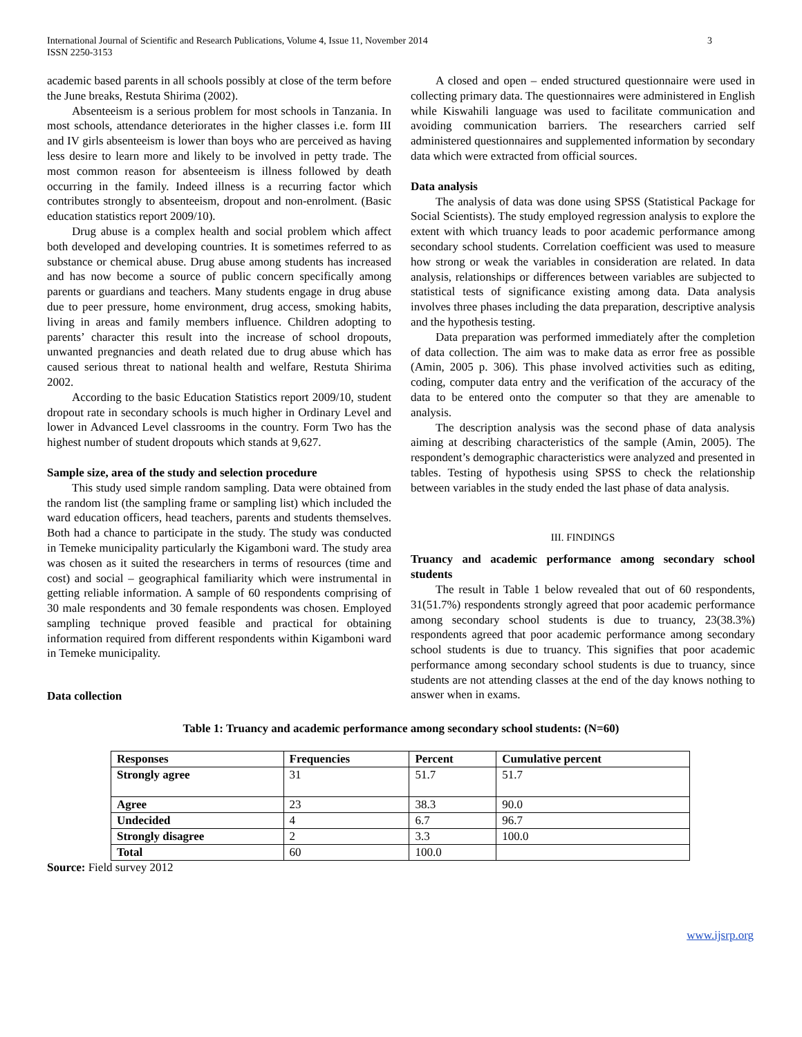International Journal of Scientific and Research Publications, Volume 4, Issue 11, November 2014
ISSN 2250-3153
3
academic based parents in all schools possibly at close of the term before the June breaks, Restuta Shirima (2002).
Absenteeism is a serious problem for most schools in Tanzania. In most schools, attendance deteriorates in the higher classes i.e. form III and IV girls absenteeism is lower than boys who are perceived as having less desire to learn more and likely to be involved in petty trade. The most common reason for absenteeism is illness followed by death occurring in the family. Indeed illness is a recurring factor which contributes strongly to absenteeism, dropout and non-enrolment. (Basic education statistics report 2009/10).
Drug abuse is a complex health and social problem which affect both developed and developing countries. It is sometimes referred to as substance or chemical abuse. Drug abuse among students has increased and has now become a source of public concern specifically among parents or guardians and teachers. Many students engage in drug abuse due to peer pressure, home environment, drug access, smoking habits, living in areas and family members influence. Children adopting to parents’ character this result into the increase of school dropouts, unwanted pregnancies and death related due to drug abuse which has caused serious threat to national health and welfare, Restuta Shirima 2002.
According to the basic Education Statistics report 2009/10, student dropout rate in secondary schools is much higher in Ordinary Level and lower in Advanced Level classrooms in the country. Form Two has the highest number of student dropouts which stands at 9,627.
Sample size, area of the study and selection procedure
This study used simple random sampling. Data were obtained from the random list (the sampling frame or sampling list) which included the ward education officers, head teachers, parents and students themselves. Both had a chance to participate in the study. The study was conducted in Temeke municipality particularly the Kigamboni ward. The study area was chosen as it suited the researchers in terms of resources (time and cost) and social – geographical familiarity which were instrumental in getting reliable information. A sample of 60 respondents comprising of 30 male respondents and 30 female respondents was chosen. Employed sampling technique proved feasible and practical for obtaining information required from different respondents within Kigamboni ward in Temeke municipality.
Data collection
A closed and open – ended structured questionnaire were used in collecting primary data. The questionnaires were administered in English while Kiswahili language was used to facilitate communication and avoiding communication barriers. The researchers carried self administered questionnaires and supplemented information by secondary data which were extracted from official sources.
Data analysis
The analysis of data was done using SPSS (Statistical Package for Social Scientists). The study employed regression analysis to explore the extent with which truancy leads to poor academic performance among secondary school students. Correlation coefficient was used to measure how strong or weak the variables in consideration are related. In data analysis, relationships or differences between variables are subjected to statistical tests of significance existing among data. Data analysis involves three phases including the data preparation, descriptive analysis and the hypothesis testing.
Data preparation was performed immediately after the completion of data collection. The aim was to make data as error free as possible (Amin, 2005 p. 306). This phase involved activities such as editing, coding, computer data entry and the verification of the accuracy of the data to be entered onto the computer so that they are amenable to analysis.
The description analysis was the second phase of data analysis aiming at describing characteristics of the sample (Amin, 2005). The respondent’s demographic characteristics were analyzed and presented in tables. Testing of hypothesis using SPSS to check the relationship between variables in the study ended the last phase of data analysis.
III. FINDINGS
Truancy and academic performance among secondary school students
The result in Table 1 below revealed that out of 60 respondents, 31(51.7%) respondents strongly agreed that poor academic performance among secondary school students is due to truancy, 23(38.3%) respondents agreed that poor academic performance among secondary school students is due to truancy. This signifies that poor academic performance among secondary school students is due to truancy, since students are not attending classes at the end of the day knows nothing to answer when in exams.
Table 1: Truancy and academic performance among secondary school students: (N=60)
| Responses | Frequencies | Percent | Cumulative percent |
| --- | --- | --- | --- |
| Strongly agree | 31 | 51.7 | 51.7 |
| Agree | 23 | 38.3 | 90.0 |
| Undecided | 4 | 6.7 | 96.7 |
| Strongly disagree | 2 | 3.3 | 100.0 |
| Total | 60 | 100.0 | |
Source: Field survey 2012
www.ijsrp.org